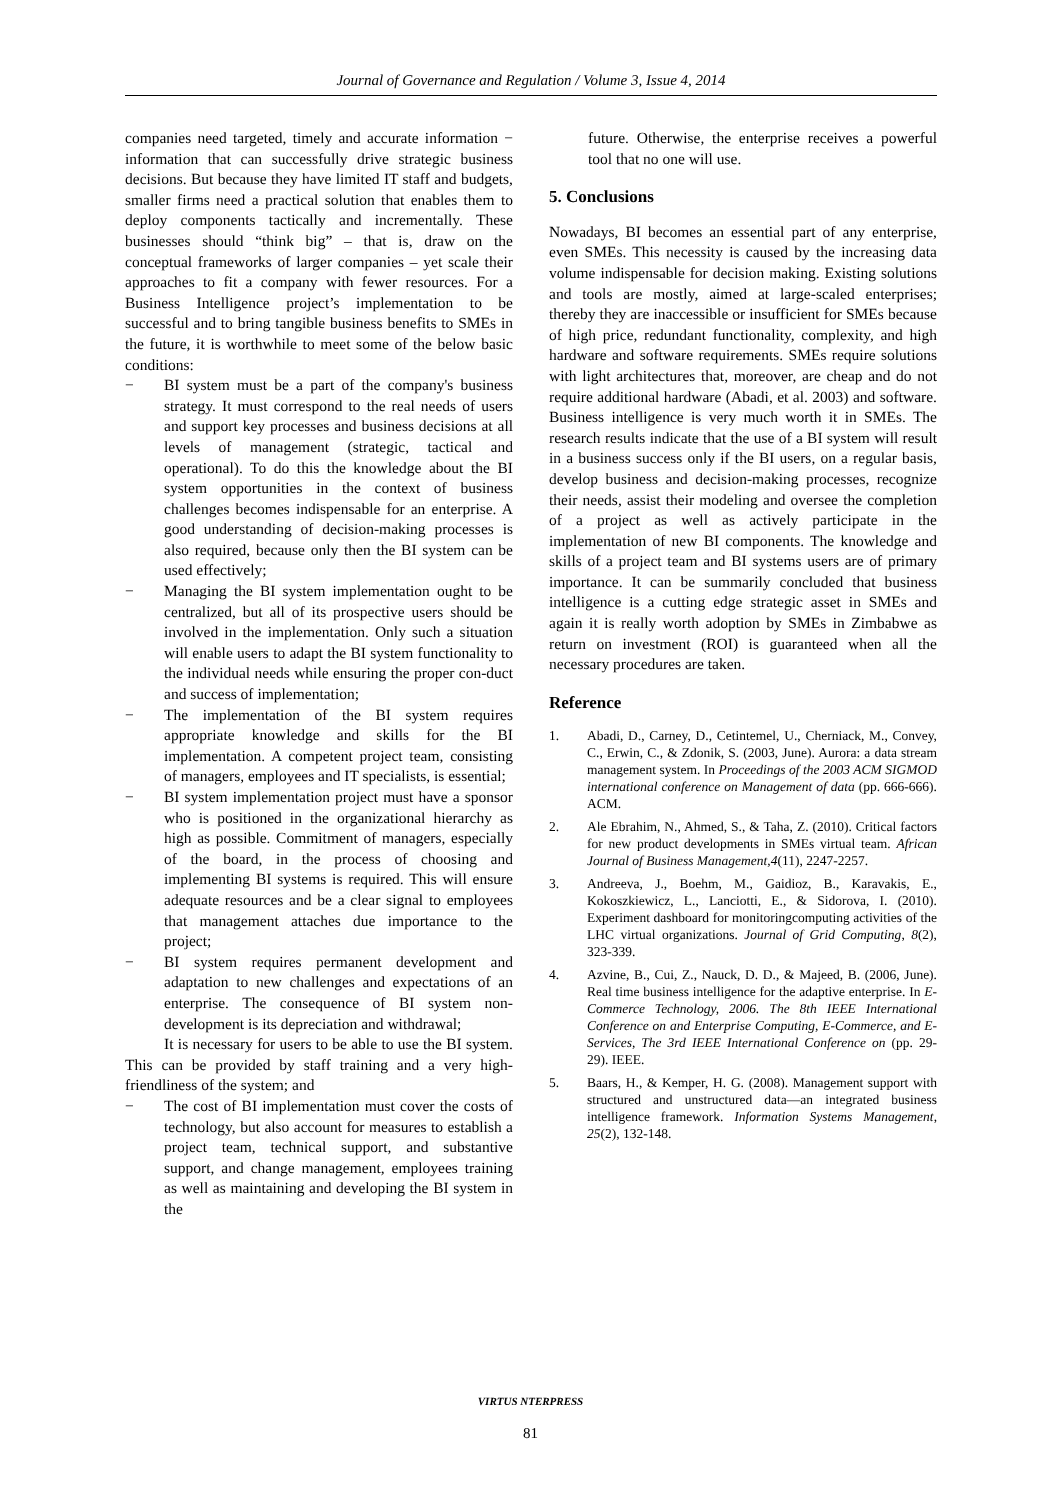Journal of Governance and Regulation / Volume 3, Issue 4, 2014
companies need targeted, timely and accurate information − information that can successfully drive strategic business decisions. But because they have limited IT staff and budgets, smaller firms need a practical solution that enables them to deploy components tactically and incrementally. These businesses should “think big” – that is, draw on the conceptual frameworks of larger companies – yet scale their approaches to fit a company with fewer resources. For a Business Intelligence project’s implementation to be successful and to bring tangible business benefits to SMEs in the future, it is worthwhile to meet some of the below basic conditions:
− BI system must be a part of the company's business strategy. It must correspond to the real needs of users and support key processes and business decisions at all levels of management (strategic, tactical and operational). To do this the knowledge about the BI system opportunities in the context of business challenges becomes indispensable for an enterprise. A good understanding of decision-making processes is also required, because only then the BI system can be used effectively;
− Managing the BI system implementation ought to be centralized, but all of its prospective users should be involved in the implementation. Only such a situation will enable users to adapt the BI system functionality to the individual needs while ensuring the proper con-duct and success of implementation;
− The implementation of the BI system requires appropriate knowledge and skills for the BI implementation. A competent project team, consisting of managers, employees and IT specialists, is essential;
− BI system implementation project must have a sponsor who is positioned in the organizational hierarchy as high as possible. Commitment of managers, especially of the board, in the process of choosing and implementing BI systems is required. This will ensure adequate resources and be a clear signal to employees that management attaches due importance to the project;
− BI system requires permanent development and adaptation to new challenges and expectations of an enterprise. The consequence of BI system non-development is its depreciation and withdrawal;
It is necessary for users to be able to use the BI system. This can be provided by staff training and a very high-friendliness of the system; and
− The cost of BI implementation must cover the costs of technology, but also account for measures to establish a project team, technical support, and substantive support, and change management, employees training as well as maintaining and developing the BI system in the
future. Otherwise, the enterprise receives a powerful tool that no one will use.
5. Conclusions
Nowadays, BI becomes an essential part of any enterprise, even SMEs. This necessity is caused by the increasing data volume indispensable for decision making. Existing solutions and tools are mostly, aimed at large-scaled enterprises; thereby they are inaccessible or insufficient for SMEs because of high price, redundant functionality, complexity, and high hardware and software requirements. SMEs require solutions with light architectures that, moreover, are cheap and do not require additional hardware (Abadi, et al. 2003) and software. Business intelligence is very much worth it in SMEs. The research results indicate that the use of a BI system will result in a business success only if the BI users, on a regular basis, develop business and decision-making processes, recognize their needs, assist their modeling and oversee the completion of a project as well as actively participate in the implementation of new BI components. The knowledge and skills of a project team and BI systems users are of primary importance. It can be summarily concluded that business intelligence is a cutting edge strategic asset in SMEs and again it is really worth adoption by SMEs in Zimbabwe as return on investment (ROI) is guaranteed when all the necessary procedures are taken.
Reference
1. Abadi, D., Carney, D., Cetintemel, U., Cherniack, M., Convey, C., Erwin, C., & Zdonik, S. (2003, June). Aurora: a data stream management system. In Proceedings of the 2003 ACM SIGMOD international conference on Management of data (pp. 666-666). ACM.
2. Ale Ebrahim, N., Ahmed, S., & Taha, Z. (2010). Critical factors for new product developments in SMEs virtual team. African Journal of Business Management,4(11), 2247-2257.
3. Andreeva, J., Boehm, M., Gaidioz, B., Karavakis, E., Kokoszkiewicz, L., Lanciotti, E., & Sidorova, I. (2010). Experiment dashboard for monitoringcomputing activities of the LHC virtual organizations. Journal of Grid Computing, 8(2), 323-339.
4. Azvine, B., Cui, Z., Nauck, D. D., & Majeed, B. (2006, June). Real time business intelligence for the adaptive enterprise. In E-Commerce Technology, 2006. The 8th IEEE International Conference on and Enterprise Computing, E-Commerce, and E-Services, The 3rd IEEE International Conference on (pp. 29-29). IEEE.
5. Baars, H., & Kemper, H. G. (2008). Management support with structured and unstructured data—an integrated business intelligence framework. Information Systems Management, 25(2), 132-148.
VIRTUS NTERPRESS
81